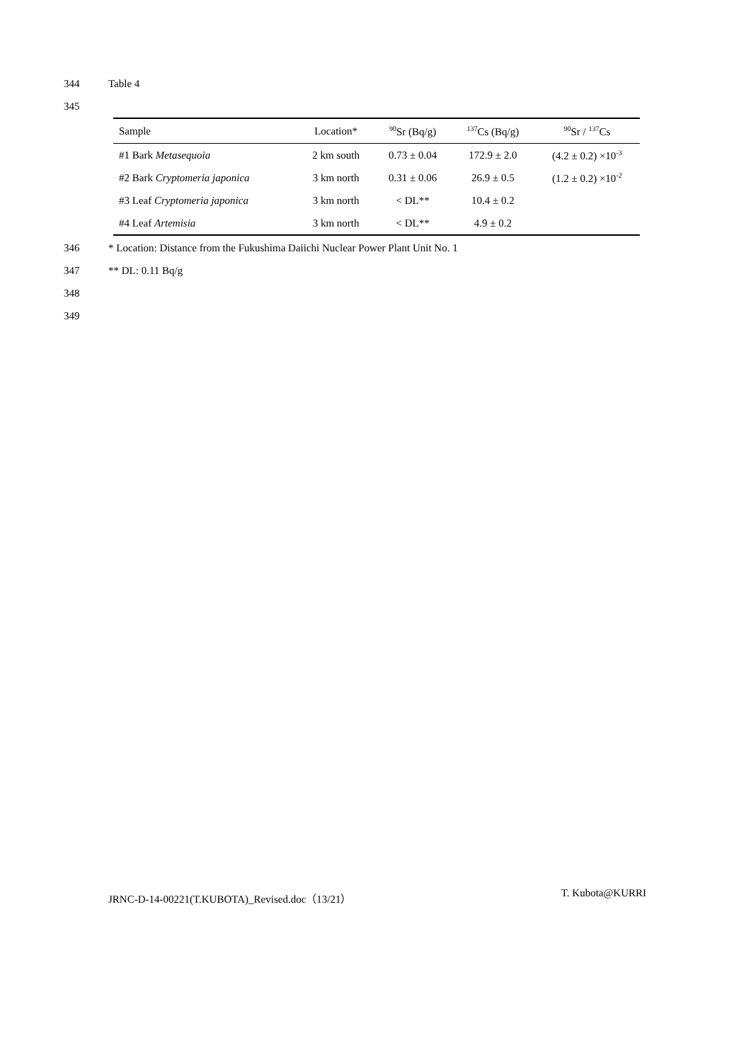344 Table 4
345
| Sample | Location* | <sup>90</sup>Sr (Bq/g) | <sup>137</sup>Cs (Bq/g) | <sup>90</sup>Sr / <sup>137</sup>Cs |
| --- | --- | --- | --- | --- |
| #1 Bark Metasequoia | 2 km south | 0.73 ± 0.04 | 172.9 ± 2.0 | (4.2 ± 0.2) ×10<sup>-3</sup> |
| #2 Bark Cryptomeria japonica | 3 km north | 0.31 ± 0.06 | 26.9 ± 0.5 | (1.2 ± 0.2) ×10<sup>-2</sup> |
| #3 Leaf Cryptomeria japonica | 3 km north | < DL** | 10.4 ± 0.2 | |
| #4 Leaf Artemisia | 3 km north | < DL** | 4.9 ± 0.2 | |
346 * Location: Distance from the Fukushima Daiichi Nuclear Power Plant Unit No. 1
347 ** DL: 0.11 Bq/g
348
349
JRNC-D-14-00221(T.KUBOTA)_Revised.doc（13/21） T. Kubota@KURRI